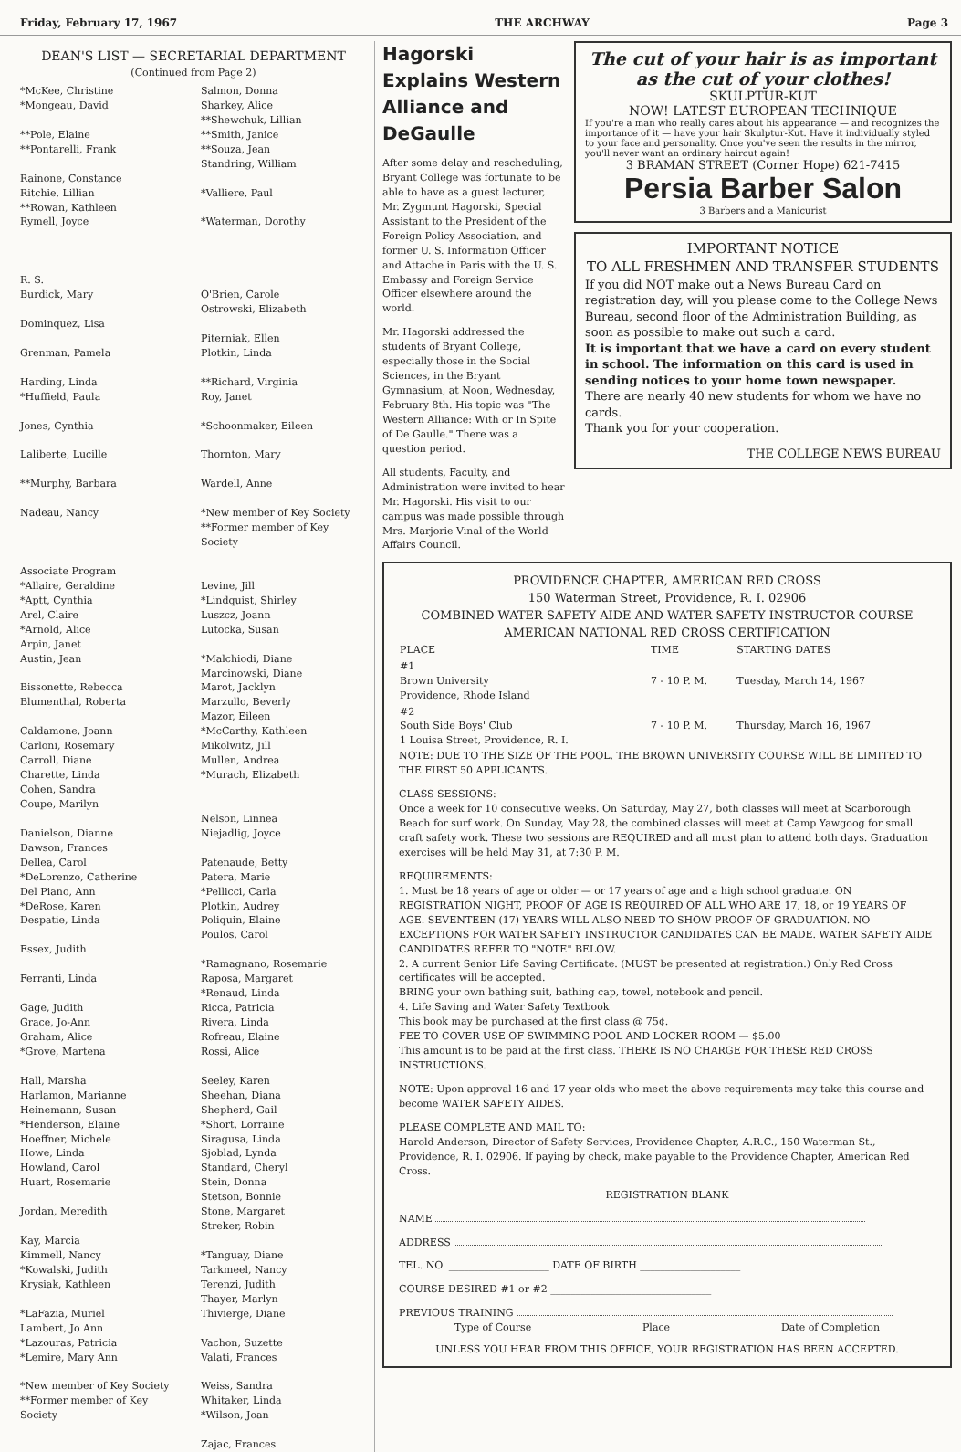Friday, February 17, 1967 THE ARCHWAY Page 3
DEAN'S LIST — SECRETARIAL DEPARTMENT
(Continued from Page 2)
*McKee, Christine
*Mongeau, David
**Pole, Elaine
**Pontarelli, Frank
Rainone, Constance
Ritchie, Lillian
**Rowan, Kathleen
Rymell, Joyce
R. S.
Burdick, Mary
Dominquez, Lisa
Grenman, Pamela
Harding, Linda
*Huffield, Paula
Jones, Cynthia
Laliberte, Lucille
**Murphy, Barbara
Nadeau, Nancy
Associate Program
*Allaire, Geraldine
*Aptt, Cynthia
Arel, Claire
*Arnold, Alice
Arpin, Janet
Austin, Jean
Bissonette, Rebecca
Blumenthal, Roberta
Caldamone, Joann
Carloni, Rosemary
Carroll, Diane
Charette, Linda
Cohen, Sandra
Coupe, Marilyn
Danielson, Dianne
Dawson, Frances
Dellea, Carol
*DeLorenzo, Catherine
Del Piano, Ann
*DeRose, Karen
Despatie, Linda
Essex, Judith
Ferranti, Linda
Gage, Judith
Grace, Jo-Ann
Graham, Alice
*Grove, Martena
Hall, Marsha
Harlamon, Marianne
Heinemann, Susan
*Henderson, Elaine
Hoeffner, Michele
Howe, Linda
Howland, Carol
Huart, Rosemarie
Jordan, Meredith
Kay, Marcia
Kimmell, Nancy
*Kowalski, Judith
Krysiak, Kathleen
*LaFazia, Muriel
Lambert, Jo Ann
*Lazouras, Patricia
*Lemire, Mary Ann
*New member of Key Society
**Former member of Key Society
Salmon, Donna
Sharkey, Alice
**Shewchuk, Lillian
**Smith, Janice
**Souza, Jean
Standring, William
*Valliere, Paul
*Waterman, Dorothy
O'Brien, Carole
Ostrowski, Elizabeth
Piterniak, Ellen
Plotkin, Linda
**Richard, Virginia
Roy, Janet
*Schoonmaker, Eileen
Thornton, Mary
Wardell, Anne
*New member of Key Society
**Former member of Key Society
Levine, Jill
*Lindquist, Shirley
Luszcz, Joann
Lutocka, Susan
*Malchiodi, Diane
Marcinowski, Diane
Marot, Jacklyn
Marzullo, Beverly
Mazor, Eileen
*McCarthy, Kathleen
Mikolwitz, Jill
Mullen, Andrea
*Murach, Elizabeth
Nelson, Linnea
Niejadlig, Joyce
Patenaude, Betty
Patera, Marie
*Pellicci, Carla
Plotkin, Audrey
Poliquin, Elaine
Poulos, Carol
*Ramagnano, Rosemarie
Raposa, Margaret
*Renaud, Linda
Ricca, Patricia
Rivera, Linda
Rofreau, Elaine
Rossi, Alice
Seeley, Karen
Sheehan, Diana
Shepherd, Gail
*Short, Lorraine
Siragusa, Linda
Sjoblad, Lynda
Standard, Cheryl
Stein, Donna
Stetson, Bonnie
Stone, Margaret
Streker, Robin
*Tanguay, Diane
Tarkmeel, Nancy
Terenzi, Judith
Thayer, Marlyn
Thivierge, Diane
Vachon, Suzette
Valati, Frances
Weiss, Sandra
Whitaker, Linda
*Wilson, Joan
Zajac, Frances
Hagorski Explains Western Alliance and DeGaulle
After some delay and rescheduling, Bryant College was fortunate to be able to have as a guest lecturer, Mr. Zygmunt Hagorski, Special Assistant to the President of the Foreign Policy Association, and former U. S. Information Officer and Attache in Paris with the U. S. Embassy and Foreign Service Officer elsewhere around the world.
Mr. Hagorski addressed the students of Bryant College, especially those in the Social Sciences, in the Bryant Gymnasium, at Noon, Wednesday, February 8th. His topic was "The Western Alliance: With or In Spite of De Gaulle." There was a question period.
All students, Faculty, and Administration were invited to hear Mr. Hagorski. His visit to our campus was made possible through Mrs. Marjorie Vinal of the World Affairs Council.
The cut of your hair is as important as the cut of your clothes!
SKULPTUR-KUT
NOW! LATEST EUROPEAN TECHNIQUE
If you're a man who really cares about his appearance — and recognizes the importance of it — have your hair Skulptur-Kut. Have it individually styled to your face and personality. Once you've seen the results in the mirror, you'll never want an ordinary haircut again!
3 BRAMAN STREET (Corner Hope) 621-7415
Persia Barber Salon
3 Barbers and a Manicurist
IMPORTANT NOTICE
TO ALL FRESHMEN AND TRANSFER STUDENTS
If you did NOT make out a News Bureau Card on registration day, will you please come to the College News Bureau, second floor of the Administration Building, as soon as possible to make out such a card.
It is important that we have a card on every student in school. The information on this card is used in sending notices to your home town newspaper.
There are nearly 40 new students for whom we have no cards.
Thank you for your cooperation.
THE COLLEGE NEWS BUREAU
PROVIDENCE CHAPTER, AMERICAN RED CROSS
150 Waterman Street, Providence, R. I. 02906
COMBINED WATER SAFETY AIDE AND WATER SAFETY INSTRUCTOR COURSE
AMERICAN NATIONAL RED CROSS CERTIFICATION
| PLACE | TIME | STARTING DATES |
| --- | --- | --- |
| #1 Brown University Providence, Rhode Island | 7 - 10 P. M. | Tuesday, March 14, 1967 |
| #2 South Side Boys' Club 1 Louisa Street, Providence, R. I. | 7 - 10 P. M. | Thursday, March 16, 1967 |
NOTE: DUE TO THE SIZE OF THE POOL, THE BROWN UNIVERSITY COURSE WILL BE LIMITED TO THE FIRST 50 APPLICANTS.
CLASS SESSIONS:
Once a week for 10 consecutive weeks. On Saturday, May 27, both classes will meet at Scarborough Beach for surf work. On Sunday, May 28, the combined classes will meet at Camp Yawgoog for small craft safety work. These two sessions are REQUIRED and all must plan to attend both days. Graduation exercises will be held May 31, at 7:30 P. M.
REQUIREMENTS:
1. Must be 18 years of age or older — or 17 years of age and a high school graduate. ON REGISTRATION NIGHT, PROOF OF AGE IS REQUIRED OF ALL WHO ARE 17, 18, or 19 YEARS OF AGE. SEVENTEEN (17) YEARS WILL ALSO NEED TO SHOW PROOF OF GRADUATION. NO EXCEPTIONS FOR WATER SAFETY INSTRUCTOR CANDIDATES CAN BE MADE. WATER SAFETY AIDE CANDIDATES REFER TO "NOTE" BELOW.
2. A current Senior Life Saving Certificate. (MUST be presented at registration.) Only Red Cross certificates will be accepted.
BRING your own bathing suit, bathing cap, towel, notebook and pencil.
4. Life Saving and Water Safety Textbook
This book may be purchased at the first class @ 75¢.
FEE TO COVER USE OF SWIMMING POOL AND LOCKER ROOM — $5.00
This amount is to be paid at the first class. THERE IS NO CHARGE FOR THESE RED CROSS INSTRUCTIONS.
NOTE: Upon approval 16 and 17 year olds who meet the above requirements may take this course and become WATER SAFETY AIDES.
PLEASE COMPLETE AND MAIL TO:
Harold Anderson, Director of Safety Services, Providence Chapter, A.R.C., 150 Waterman St., Providence, R. I. 02906. If paying by check, make payable to the Providence Chapter, American Red Cross.
REGISTRATION BLANK
NAME
ADDRESS
TEL. NO. ____________________ DATE OF BIRTH ____________________
COURSE DESIRED #1 or #2 ________________________________
PREVIOUS TRAINING
Type of Course Place Date of Completion
UNLESS YOU HEAR FROM THIS OFFICE, YOUR REGISTRATION HAS BEEN ACCEPTED.